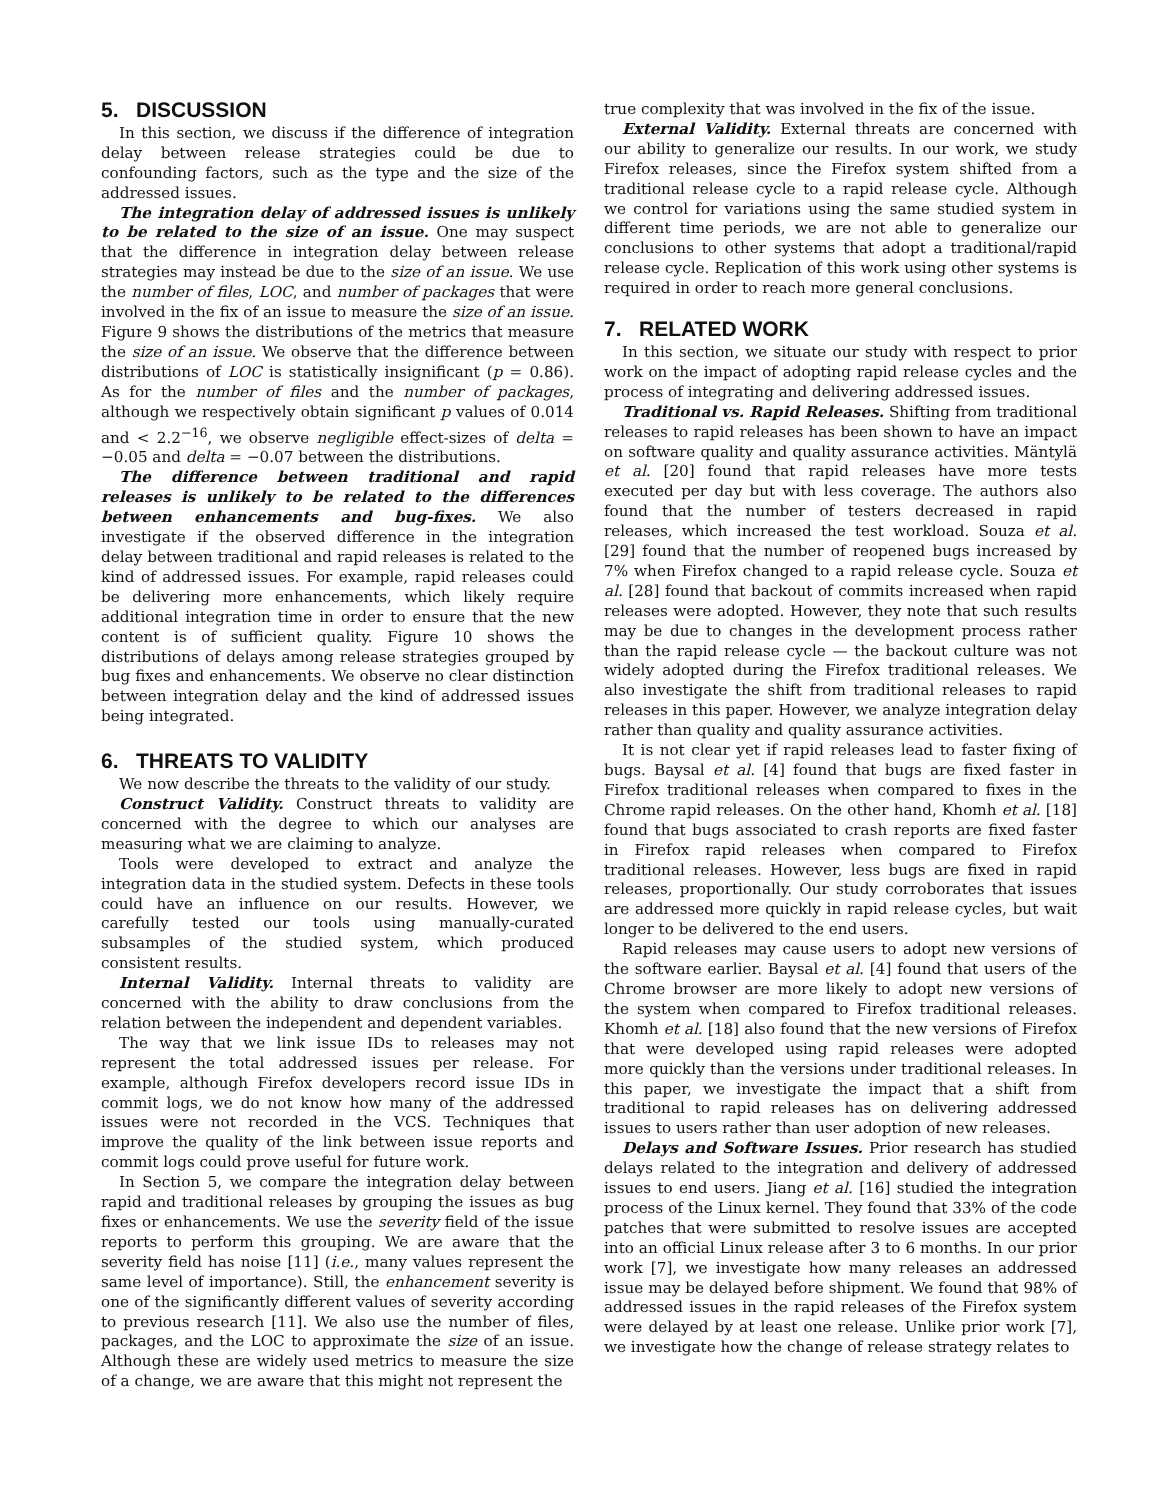5. DISCUSSION
In this section, we discuss if the difference of integration delay between release strategies could be due to confounding factors, such as the type and the size of the addressed issues.
The integration delay of addressed issues is unlikely to be related to the size of an issue. One may suspect that the difference in integration delay between release strategies may instead be due to the size of an issue. We use the number of files, LOC, and number of packages that were involved in the fix of an issue to measure the size of an issue. Figure 9 shows the distributions of the metrics that measure the size of an issue. We observe that the difference between distributions of LOC is statistically insignificant (p = 0.86). As for the number of files and the number of packages, although we respectively obtain significant p values of 0.014 and < 2.2<sup>−16</sup>, we observe negligible effect-sizes of delta = −0.05 and delta = −0.07 between the distributions.
The difference between traditional and rapid releases is unlikely to be related to the differences between enhancements and bug-fixes. We also investigate if the observed difference in the integration delay between traditional and rapid releases is related to the kind of addressed issues. For example, rapid releases could be delivering more enhancements, which likely require additional integration time in order to ensure that the new content is of sufficient quality. Figure 10 shows the distributions of delays among release strategies grouped by bug fixes and enhancements. We observe no clear distinction between integration delay and the kind of addressed issues being integrated.
6. THREATS TO VALIDITY
We now describe the threats to the validity of our study.
Construct Validity. Construct threats to validity are concerned with the degree to which our analyses are measuring what we are claiming to analyze.
Tools were developed to extract and analyze the integration data in the studied system. Defects in these tools could have an influence on our results. However, we carefully tested our tools using manually-curated subsamples of the studied system, which produced consistent results.
Internal Validity. Internal threats to validity are concerned with the ability to draw conclusions from the relation between the independent and dependent variables.
The way that we link issue IDs to releases may not represent the total addressed issues per release. For example, although Firefox developers record issue IDs in commit logs, we do not know how many of the addressed issues were not recorded in the VCS. Techniques that improve the quality of the link between issue reports and commit logs could prove useful for future work.
In Section 5, we compare the integration delay between rapid and traditional releases by grouping the issues as bug fixes or enhancements. We use the severity field of the issue reports to perform this grouping. We are aware that the severity field has noise [11] (i.e., many values represent the same level of importance). Still, the enhancement severity is one of the significantly different values of severity according to previous research [11]. We also use the number of files, packages, and the LOC to approximate the size of an issue. Although these are widely used metrics to measure the size of a change, we are aware that this might not represent the
true complexity that was involved in the fix of the issue.
External Validity. External threats are concerned with our ability to generalize our results. In our work, we study Firefox releases, since the Firefox system shifted from a traditional release cycle to a rapid release cycle. Although we control for variations using the same studied system in different time periods, we are not able to generalize our conclusions to other systems that adopt a traditional/rapid release cycle. Replication of this work using other systems is required in order to reach more general conclusions.
7. RELATED WORK
In this section, we situate our study with respect to prior work on the impact of adopting rapid release cycles and the process of integrating and delivering addressed issues.
Traditional vs. Rapid Releases. Shifting from traditional releases to rapid releases has been shown to have an impact on software quality and quality assurance activities. Mäntylä et al. [20] found that rapid releases have more tests executed per day but with less coverage. The authors also found that the number of testers decreased in rapid releases, which increased the test workload. Souza et al. [29] found that the number of reopened bugs increased by 7% when Firefox changed to a rapid release cycle. Souza et al. [28] found that backout of commits increased when rapid releases were adopted. However, they note that such results may be due to changes in the development process rather than the rapid release cycle — the backout culture was not widely adopted during the Firefox traditional releases. We also investigate the shift from traditional releases to rapid releases in this paper. However, we analyze integration delay rather than quality and quality assurance activities.
It is not clear yet if rapid releases lead to faster fixing of bugs. Baysal et al. [4] found that bugs are fixed faster in Firefox traditional releases when compared to fixes in the Chrome rapid releases. On the other hand, Khomh et al. [18] found that bugs associated to crash reports are fixed faster in Firefox rapid releases when compared to Firefox traditional releases. However, less bugs are fixed in rapid releases, proportionally. Our study corroborates that issues are addressed more quickly in rapid release cycles, but wait longer to be delivered to the end users.
Rapid releases may cause users to adopt new versions of the software earlier. Baysal et al. [4] found that users of the Chrome browser are more likely to adopt new versions of the system when compared to Firefox traditional releases. Khomh et al. [18] also found that the new versions of Firefox that were developed using rapid releases were adopted more quickly than the versions under traditional releases. In this paper, we investigate the impact that a shift from traditional to rapid releases has on delivering addressed issues to users rather than user adoption of new releases.
Delays and Software Issues. Prior research has studied delays related to the integration and delivery of addressed issues to end users. Jiang et al. [16] studied the integration process of the Linux kernel. They found that 33% of the code patches that were submitted to resolve issues are accepted into an official Linux release after 3 to 6 months. In our prior work [7], we investigate how many releases an addressed issue may be delayed before shipment. We found that 98% of addressed issues in the rapid releases of the Firefox system were delayed by at least one release. Unlike prior work [7], we investigate how the change of release strategy relates to